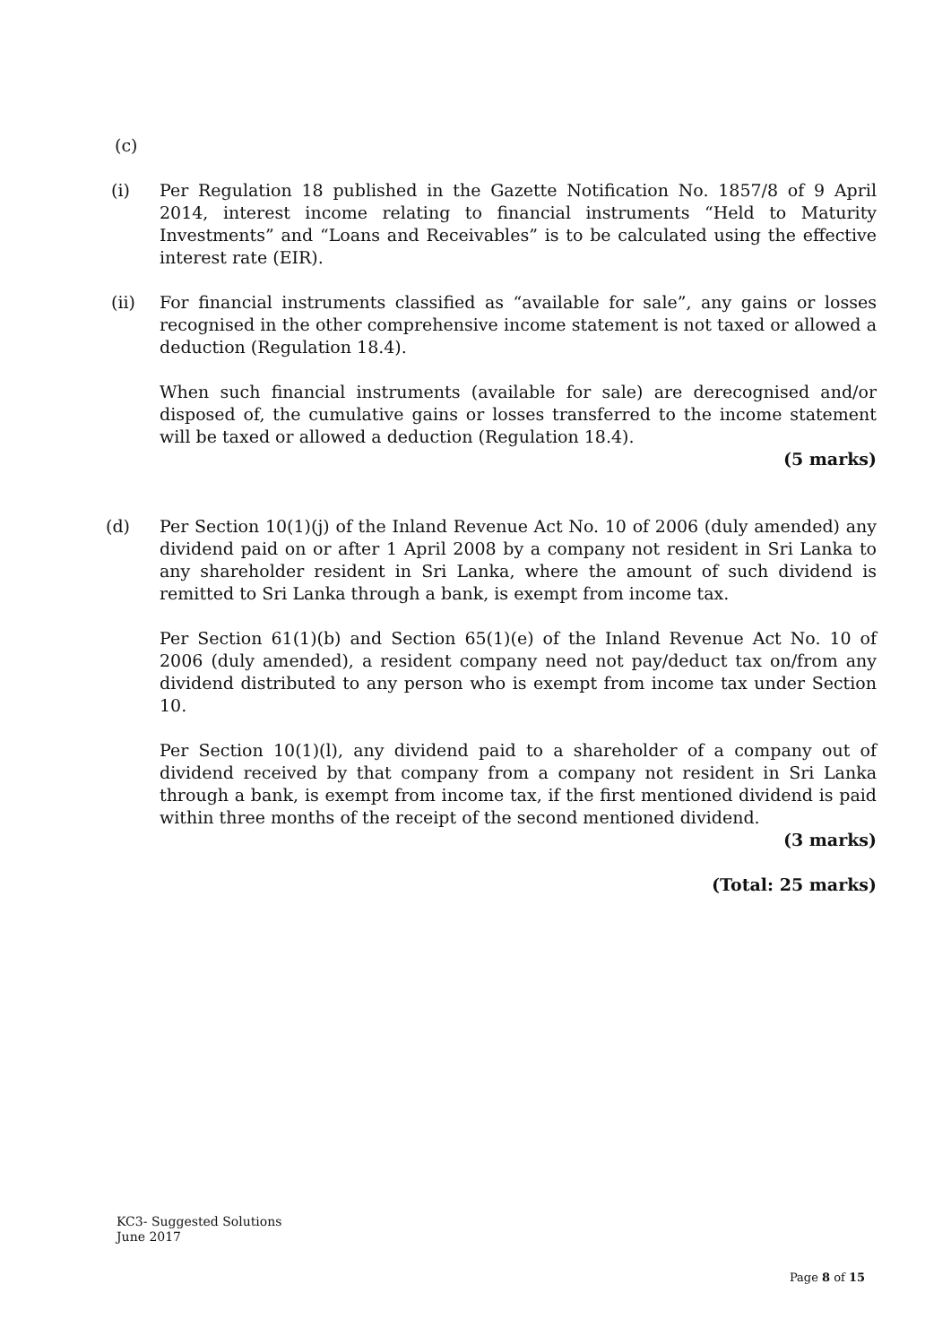(c)
(i) Per Regulation 18 published in the Gazette Notification No. 1857/8 of 9 April 2014, interest income relating to financial instruments “Held to Maturity Investments” and “Loans and Receivables” is to be calculated using the effective interest rate (EIR).
(ii) For financial instruments classified as “available for sale”, any gains or losses recognised in the other comprehensive income statement is not taxed or allowed a deduction (Regulation 18.4).
When such financial instruments (available for sale) are derecognised and/or disposed of, the cumulative gains or losses transferred to the income statement will be taxed or allowed a deduction (Regulation 18.4).
(5 marks)
(d) Per Section 10(1)(j) of the Inland Revenue Act No. 10 of 2006 (duly amended) any dividend paid on or after 1 April 2008 by a company not resident in Sri Lanka to any shareholder resident in Sri Lanka, where the amount of such dividend is remitted to Sri Lanka through a bank, is exempt from income tax.
Per Section 61(1)(b) and Section 65(1)(e) of the Inland Revenue Act No. 10 of 2006 (duly amended), a resident company need not pay/deduct tax on/from any dividend distributed to any person who is exempt from income tax under Section 10.
Per Section 10(1)(l), any dividend paid to a shareholder of a company out of dividend received by that company from a company not resident in Sri Lanka through a bank, is exempt from income tax, if the first mentioned dividend is paid within three months of the receipt of the second mentioned dividend.
(3 marks)
(Total: 25 marks)
KC3- Suggested Solutions
June 2017
Page 8 of 15